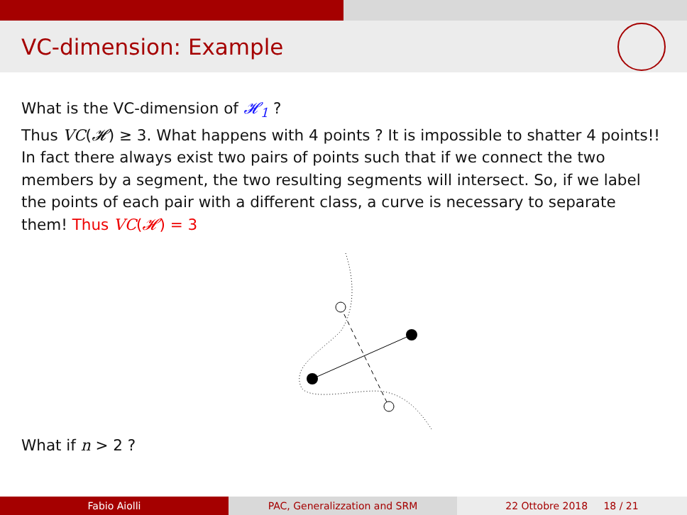VC-dimension: Example
What is the VC-dimension of 𝓗<sub>1</sub> ?
Thus VC(𝓗) ≥ 3. What happens with 4 points ? It is impossible to shatter 4 points!!
In fact there always exist two pairs of points such that if we connect the two members by a segment, the two resulting segments will intersect. So, if we label the points of each pair with a different class, a curve is necessary to separate them! Thus VC(𝓗) = 3
What if n > 2 ?
Fabio Aiolli PAC, Generalizzation and SRM 22 Ottobre 2018 18 / 21